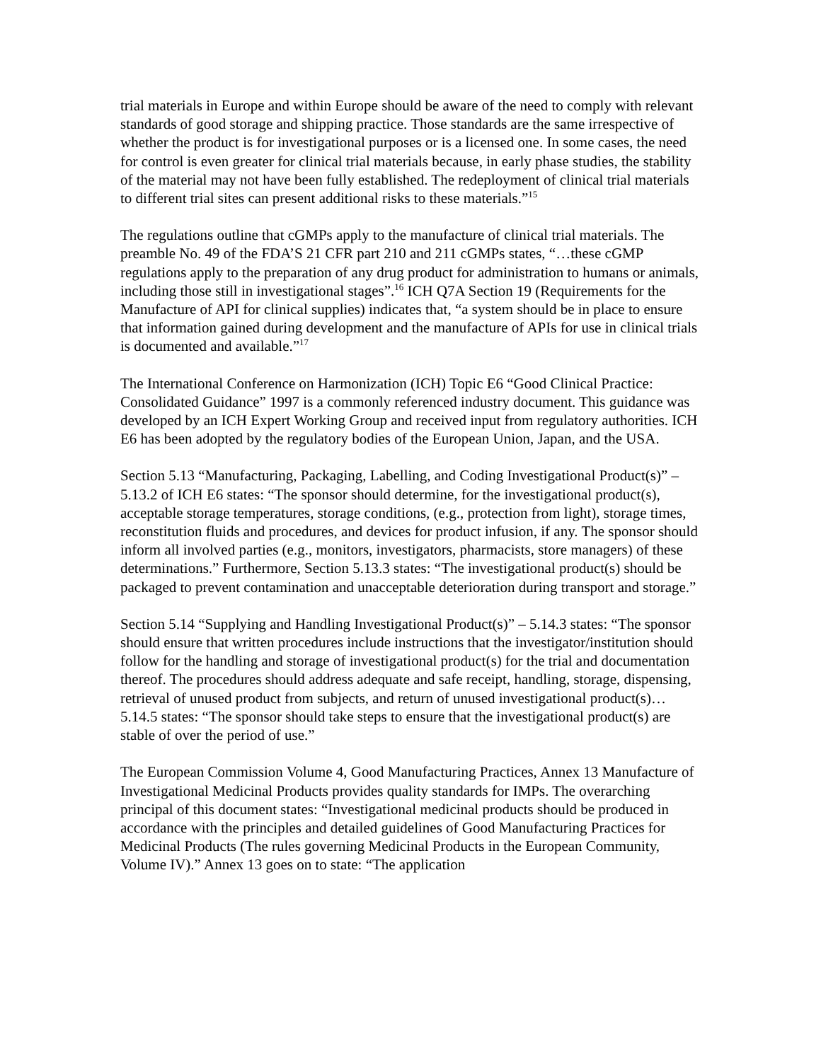trial materials in Europe and within Europe should be aware of the need to comply with relevant standards of good storage and shipping practice. Those standards are the same irrespective of whether the product is for investigational purposes or is a licensed one. In some cases, the need for control is even greater for clinical trial materials because, in early phase studies, the stability of the material may not have been fully established. The redeployment of clinical trial materials to different trial sites can present additional risks to these materials.”<sup>15</sup>
The regulations outline that cGMPs apply to the manufacture of clinical trial materials. The preamble No. 49 of the FDA’S 21 CFR part 210 and 211 cGMPs states, “…these cGMP regulations apply to the preparation of any drug product for administration to humans or animals, including those still in investigational stages”.<sup>16</sup> ICH Q7A Section 19 (Requirements for the Manufacture of API for clinical supplies) indicates that, “a system should be in place to ensure that information gained during development and the manufacture of APIs for use in clinical trials is documented and available.”<sup>17</sup>
The International Conference on Harmonization (ICH) Topic E6 “Good Clinical Practice: Consolidated Guidance” 1997 is a commonly referenced industry document. This guidance was developed by an ICH Expert Working Group and received input from regulatory authorities. ICH E6 has been adopted by the regulatory bodies of the European Union, Japan, and the USA.
Section 5.13 “Manufacturing, Packaging, Labelling, and Coding Investigational Product(s)” – 5.13.2 of ICH E6 states: “The sponsor should determine, for the investigational product(s), acceptable storage temperatures, storage conditions, (e.g., protection from light), storage times, reconstitution fluids and procedures, and devices for product infusion, if any. The sponsor should inform all involved parties (e.g., monitors, investigators, pharmacists, store managers) of these determinations.” Furthermore, Section 5.13.3 states: “The investigational product(s) should be packaged to prevent contamination and unacceptable deterioration during transport and storage.”
Section 5.14 “Supplying and Handling Investigational Product(s)” – 5.14.3 states: “The sponsor should ensure that written procedures include instructions that the investigator/institution should follow for the handling and storage of investigational product(s) for the trial and documentation thereof. The procedures should address adequate and safe receipt, handling, storage, dispensing, retrieval of unused product from subjects, and return of unused investigational product(s)… 5.14.5 states: “The sponsor should take steps to ensure that the investigational product(s) are stable of over the period of use.”
The European Commission Volume 4, Good Manufacturing Practices, Annex 13 Manufacture of Investigational Medicinal Products provides quality standards for IMPs. The overarching principal of this document states: “Investigational medicinal products should be produced in accordance with the principles and detailed guidelines of Good Manufacturing Practices for Medicinal Products (The rules governing Medicinal Products in the European Community, Volume IV).” Annex 13 goes on to state: “The application